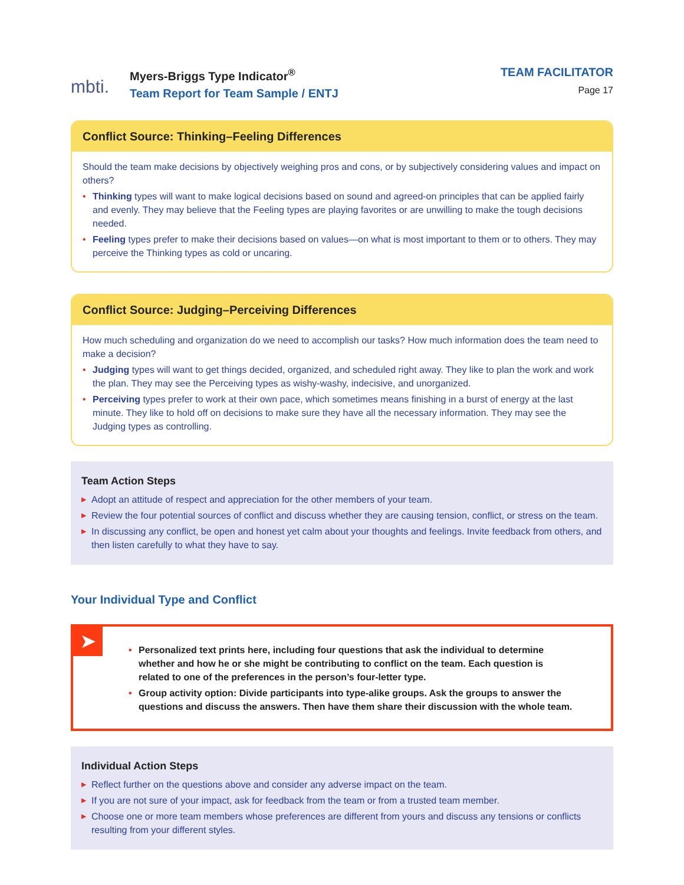mbti.
Myers-Briggs Type Indicator<sup>®</sup>
Team Report for Team Sample / ENTJ
TEAM FACILITATOR
Page 17
Conflict Source: Thinking–Feeling Differences
Should the team make decisions by objectively weighing pros and cons, or by subjectively considering values and impact on others?
Thinking types will want to make logical decisions based on sound and agreed-on principles that can be applied fairly and evenly. They may believe that the Feeling types are playing favorites or are unwilling to make the tough decisions needed.
Feeling types prefer to make their decisions based on values—on what is most important to them or to others. They may perceive the Thinking types as cold or uncaring.
Conflict Source: Judging–Perceiving Differences
How much scheduling and organization do we need to accomplish our tasks? How much information does the team need to make a decision?
Judging types will want to get things decided, organized, and scheduled right away. They like to plan the work and work the plan. They may see the Perceiving types as wishy-washy, indecisive, and unorganized.
Perceiving types prefer to work at their own pace, which sometimes means finishing in a burst of energy at the last minute. They like to hold off on decisions to make sure they have all the necessary information. They may see the Judging types as controlling.
Team Action Steps
Adopt an attitude of respect and appreciation for the other members of your team.
Review the four potential sources of conflict and discuss whether they are causing tension, conflict, or stress on the team.
In discussing any conflict, be open and honest yet calm about your thoughts and feelings. Invite feedback from others, and then listen carefully to what they have to say.
Your Individual Type and Conflict
➤
Personalized text prints here, including four questions that ask the individual to determine whether and how he or she might be contributing to conflict on the team. Each question is related to one of the preferences in the person’s four-letter type.
Group activity option: Divide participants into type-alike groups. Ask the groups to answer the questions and discuss the answers. Then have them share their discussion with the whole team.
Individual Action Steps
Reflect further on the questions above and consider any adverse impact on the team.
If you are not sure of your impact, ask for feedback from the team or from a trusted team member.
Choose one or more team members whose preferences are different from yours and discuss any tensions or conflicts resulting from your different styles.